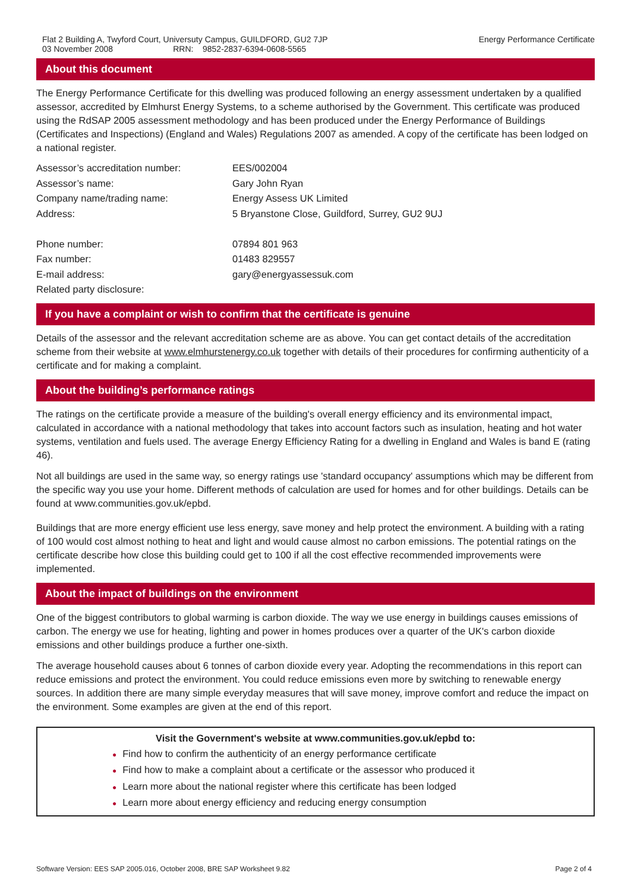Flat 2 Building A, Twyford Court, Universuty Campus, GUILDFORD, GU2 7JP
03 November 2008 RRN: 9852-2837-6394-0608-5565
Energy Performance Certificate
About this document
The Energy Performance Certificate for this dwelling was produced following an energy assessment undertaken by a qualified assessor, accredited by Elmhurst Energy Systems, to a scheme authorised by the Government. This certificate was produced using the RdSAP 2005 assessment methodology and has been produced under the Energy Performance of Buildings (Certificates and Inspections) (England and Wales) Regulations 2007 as amended. A copy of the certificate has been lodged on a national register.
| Assessor’s accreditation number: | EES/002004 |
| Assessor’s name: | Gary John Ryan |
| Company name/trading name: | Energy Assess UK Limited |
| Address: | 5 Bryanstone Close, Guildford, Surrey, GU2 9UJ |
| Phone number: | 07894 801 963 |
| Fax number: | 01483 829557 |
| E-mail address: | gary@energyassessuk.com |
| Related party disclosure: | |
If you have a complaint or wish to confirm that the certificate is genuine
Details of the assessor and the relevant accreditation scheme are as above. You can get contact details of the accreditation scheme from their website at www.elmhurstenergy.co.uk together with details of their procedures for confirming authenticity of a certificate and for making a complaint.
About the building’s performance ratings
The ratings on the certificate provide a measure of the building's overall energy efficiency and its environmental impact, calculated in accordance with a national methodology that takes into account factors such as insulation, heating and hot water systems, ventilation and fuels used. The average Energy Efficiency Rating for a dwelling in England and Wales is band E (rating 46).
Not all buildings are used in the same way, so energy ratings use 'standard occupancy' assumptions which may be different from the specific way you use your home. Different methods of calculation are used for homes and for other buildings. Details can be found at www.communities.gov.uk/epbd.
Buildings that are more energy efficient use less energy, save money and help protect the environment. A building with a rating of 100 would cost almost nothing to heat and light and would cause almost no carbon emissions. The potential ratings on the certificate describe how close this building could get to 100 if all the cost effective recommended improvements were implemented.
About the impact of buildings on the environment
One of the biggest contributors to global warming is carbon dioxide. The way we use energy in buildings causes emissions of carbon. The energy we use for heating, lighting and power in homes produces over a quarter of the UK's carbon dioxide emissions and other buildings produce a further one-sixth.
The average household causes about 6 tonnes of carbon dioxide every year. Adopting the recommendations in this report can reduce emissions and protect the environment. You could reduce emissions even more by switching to renewable energy sources. In addition there are many simple everyday measures that will save money, improve comfort and reduce the impact on the environment. Some examples are given at the end of this report.
Visit the Government's website at www.communities.gov.uk/epbd to:
● Find how to confirm the authenticity of an energy performance certificate
● Find how to make a complaint about a certificate or the assessor who produced it
● Learn more about the national register where this certificate has been lodged
● Learn more about energy efficiency and reducing energy consumption
Software Version: EES SAP 2005.016, October 2008, BRE SAP Worksheet 9.82
Page 2 of 4